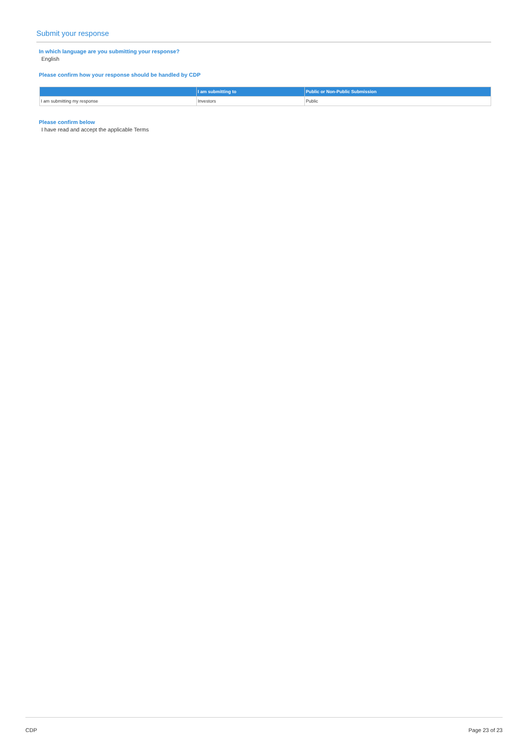Submit your response
In which language are you submitting your response?
English
Please confirm how your response should be handled by CDP
| | I am submitting to | Public or Non-Public Submission |
| --- | --- | --- |
| I am submitting my response | Investors | Public |
Please confirm below
I have read and accept the applicable Terms
CDP Page 23 of 23